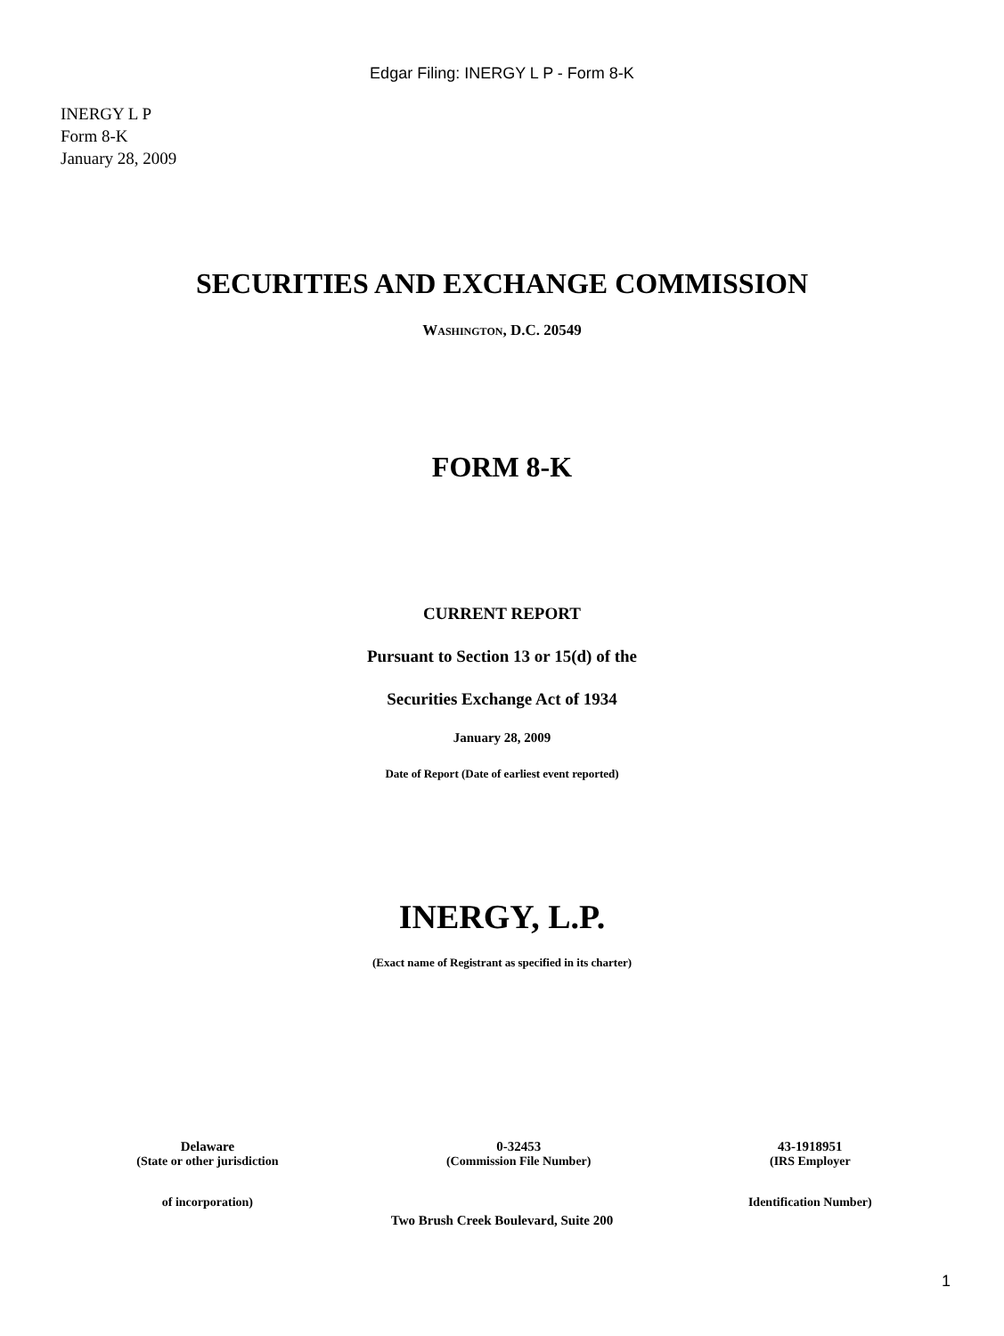Edgar Filing: INERGY L P - Form 8-K
INERGY L P
Form 8-K
January 28, 2009
SECURITIES AND EXCHANGE COMMISSION
WASHINGTON, D.C. 20549
FORM 8-K
CURRENT REPORT
Pursuant to Section 13 or 15(d) of the
Securities Exchange Act of 1934
January 28, 2009
Date of Report (Date of earliest event reported)
INERGY, L.P.
(Exact name of Registrant as specified in its charter)
| Delaware | 0-32453 | 43-1918951 |
| (State or other jurisdiction | (Commission File Number) | (IRS Employer |
| of incorporation) | | Identification Number) |
Two Brush Creek Boulevard, Suite 200
1